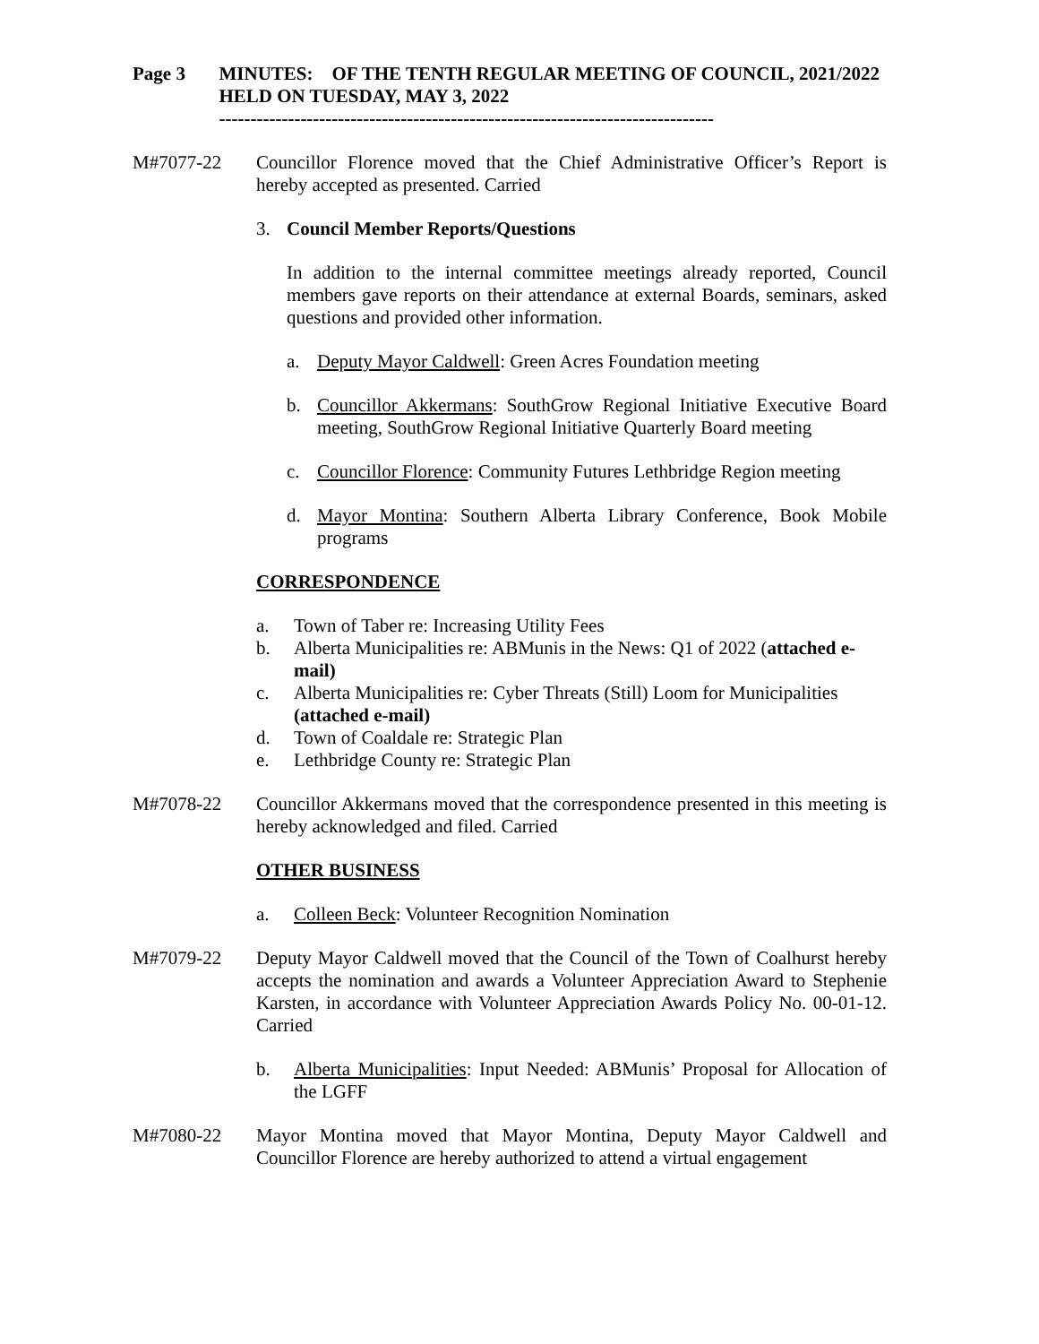Page 3 MINUTES: OF THE TENTH REGULAR MEETING OF COUNCIL, 2021/2022 HELD ON TUESDAY, MAY 3, 2022
-------------------------------------------------------------------------------
M#7077-22 Councillor Florence moved that the Chief Administrative Officer’s Report is hereby accepted as presented. Carried
3. Council Member Reports/Questions
In addition to the internal committee meetings already reported, Council members gave reports on their attendance at external Boards, seminars, asked questions and provided other information.
a. Deputy Mayor Caldwell: Green Acres Foundation meeting
b. Councillor Akkermans: SouthGrow Regional Initiative Executive Board meeting, SouthGrow Regional Initiative Quarterly Board meeting
c. Councillor Florence: Community Futures Lethbridge Region meeting
d. Mayor Montina: Southern Alberta Library Conference, Book Mobile programs
CORRESPONDENCE
a. Town of Taber re: Increasing Utility Fees
b. Alberta Municipalities re: ABMunis in the News: Q1 of 2022 (attached e-mail)
c. Alberta Municipalities re: Cyber Threats (Still) Loom for Municipalities (attached e-mail)
d. Town of Coaldale re: Strategic Plan
e. Lethbridge County re: Strategic Plan
M#7078-22 Councillor Akkermans moved that the correspondence presented in this meeting is hereby acknowledged and filed. Carried
OTHER BUSINESS
a. Colleen Beck: Volunteer Recognition Nomination
M#7079-22 Deputy Mayor Caldwell moved that the Council of the Town of Coalhurst hereby accepts the nomination and awards a Volunteer Appreciation Award to Stephenie Karsten, in accordance with Volunteer Appreciation Awards Policy No. 00-01-12. Carried
b. Alberta Municipalities: Input Needed: ABMunis’ Proposal for Allocation of the LGFF
M#7080-22 Mayor Montina moved that Mayor Montina, Deputy Mayor Caldwell and Councillor Florence are hereby authorized to attend a virtual engagement